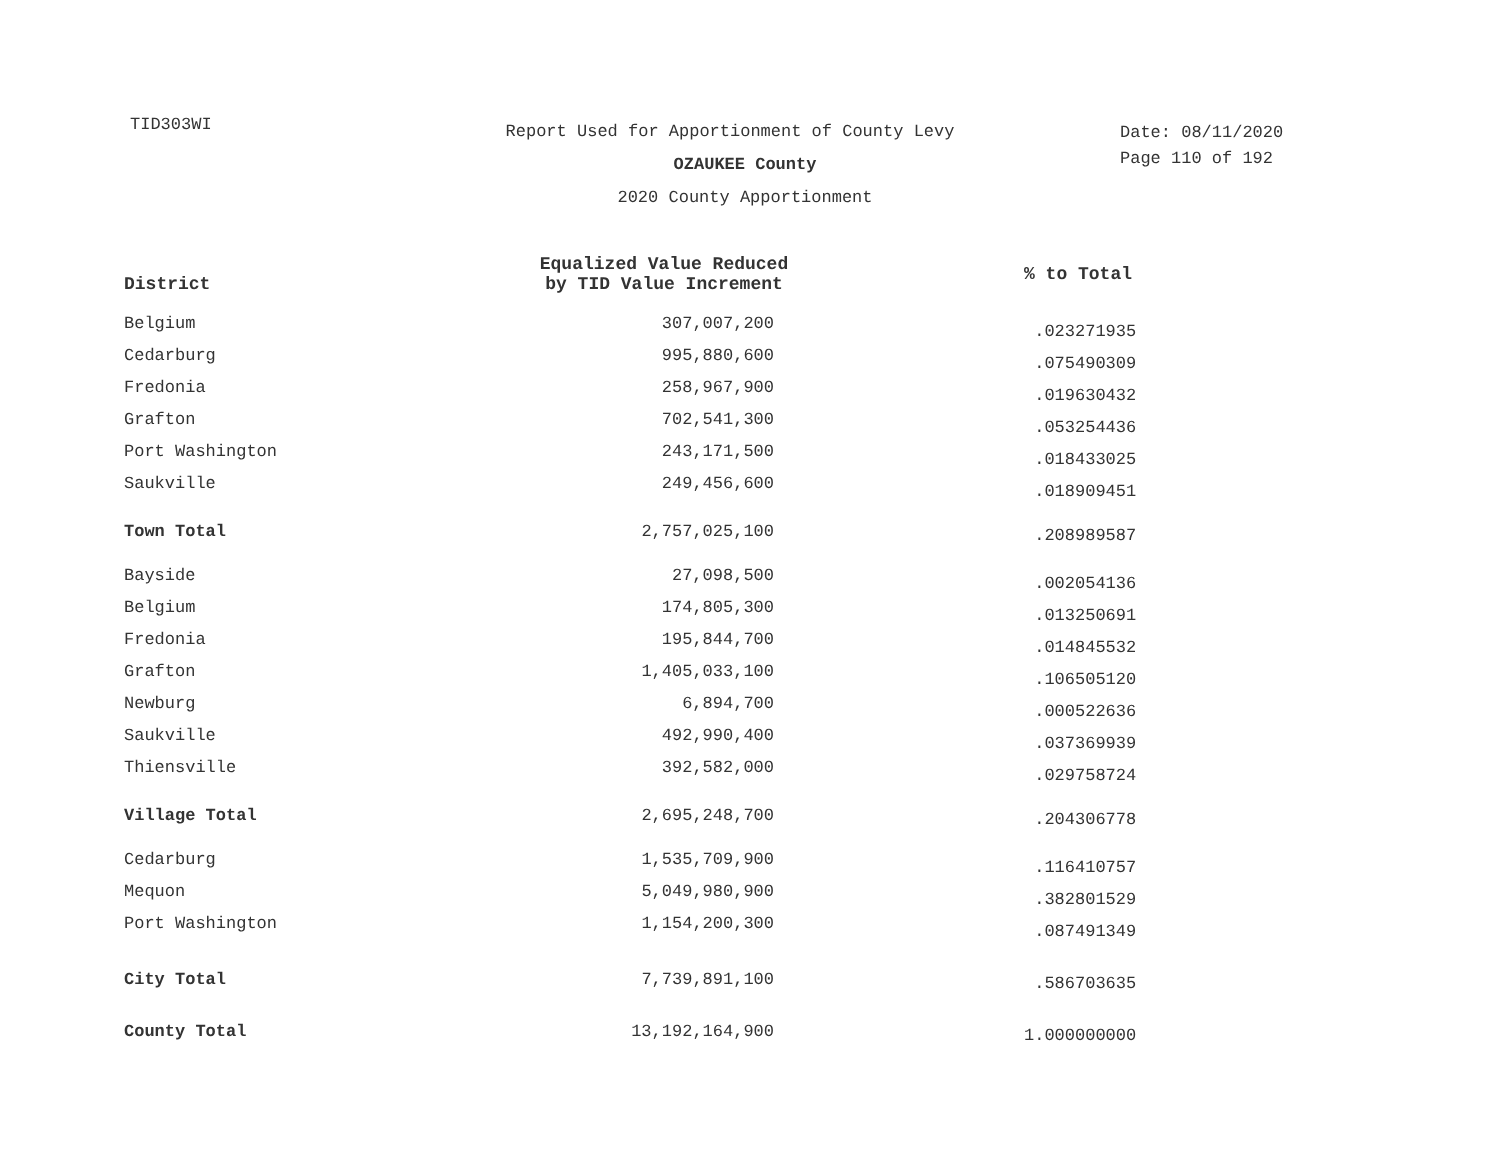TID303WI
Report Used for Apportionment of County Levy
OZAUKEE County
2020 County Apportionment
Date: 08/11/2020
Page 110 of 192
| District | Equalized Value Reduced by TID Value Increment | % to Total |
| --- | --- | --- |
| Belgium | 307,007,200 | .023271935 |
| Cedarburg | 995,880,600 | .075490309 |
| Fredonia | 258,967,900 | .019630432 |
| Grafton | 702,541,300 | .053254436 |
| Port Washington | 243,171,500 | .018433025 |
| Saukville | 249,456,600 | .018909451 |
| Town Total | 2,757,025,100 | .208989587 |
| Bayside | 27,098,500 | .002054136 |
| Belgium | 174,805,300 | .013250691 |
| Fredonia | 195,844,700 | .014845532 |
| Grafton | 1,405,033,100 | .106505120 |
| Newburg | 6,894,700 | .000522636 |
| Saukville | 492,990,400 | .037369939 |
| Thiensville | 392,582,000 | .029758724 |
| Village Total | 2,695,248,700 | .204306778 |
| Cedarburg | 1,535,709,900 | .116410757 |
| Mequon | 5,049,980,900 | .382801529 |
| Port Washington | 1,154,200,300 | .087491349 |
| City Total | 7,739,891,100 | .586703635 |
| County Total | 13,192,164,900 | 1.000000000 |